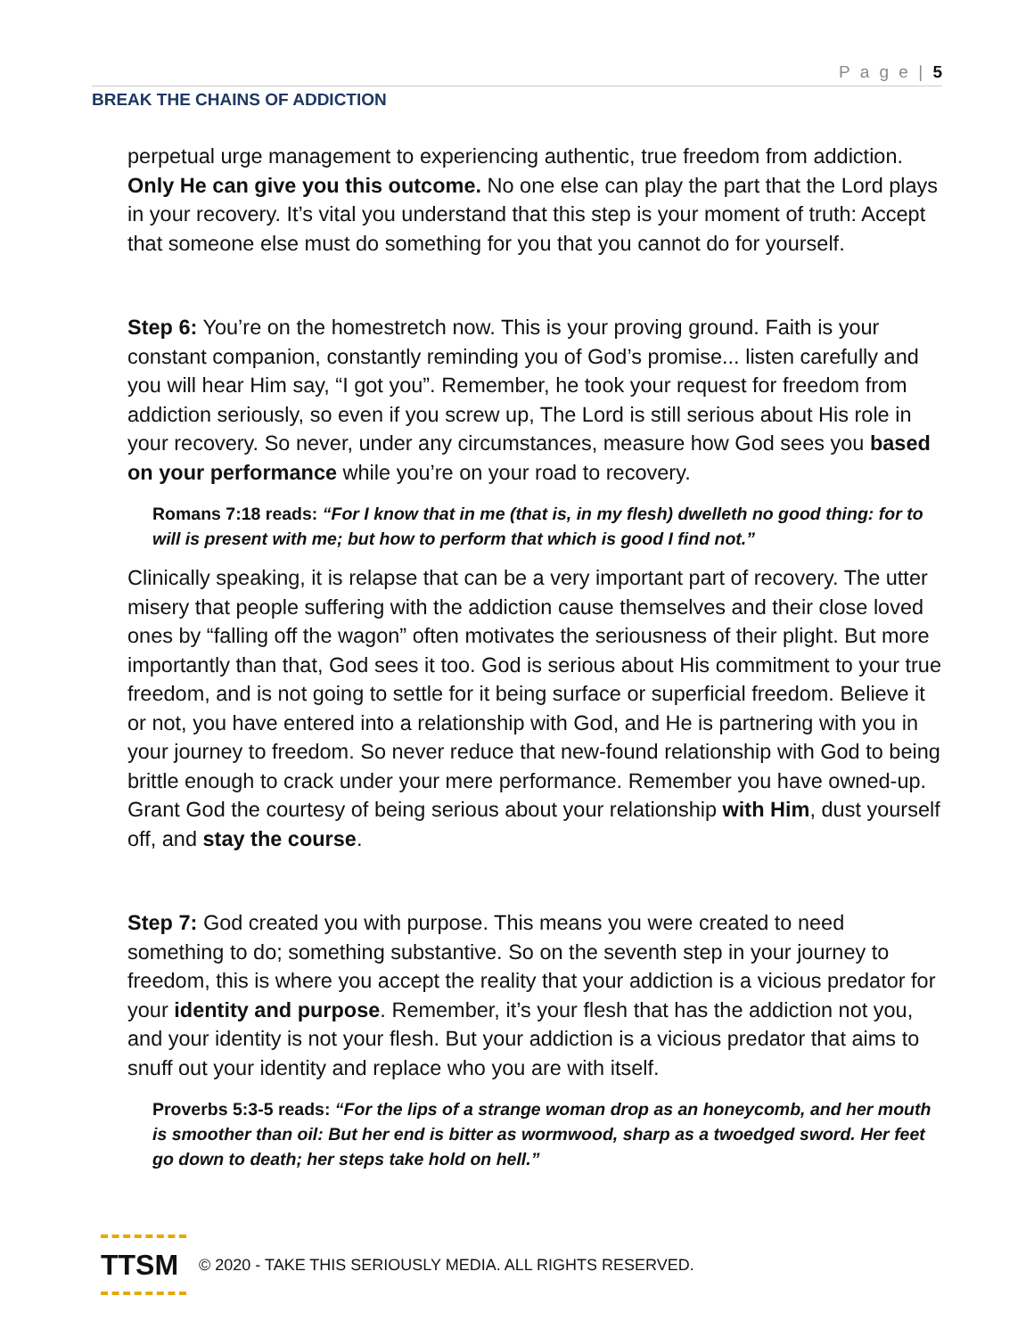P a g e | 5
BREAK THE CHAINS OF ADDICTION
perpetual urge management to experiencing authentic, true freedom from addiction. Only He can give you this outcome. No one else can play the part that the Lord plays in your recovery. It’s vital you understand that this step is your moment of truth: Accept that someone else must do something for you that you cannot do for yourself.
Step 6: You’re on the homestretch now. This is your proving ground. Faith is your constant companion, constantly reminding you of God’s promise... listen carefully and you will hear Him say, “I got you”. Remember, he took your request for freedom from addiction seriously, so even if you screw up, The Lord is still serious about His role in your recovery. So never, under any circumstances, measure how God sees you based on your performance while you’re on your road to recovery.
Romans 7:18 reads: “For I know that in me (that is, in my flesh) dwelleth no good thing: for to will is present with me; but how to perform that which is good I find not.”
Clinically speaking, it is relapse that can be a very important part of recovery. The utter misery that people suffering with the addiction cause themselves and their close loved ones by “falling off the wagon” often motivates the seriousness of their plight. But more importantly than that, God sees it too. God is serious about His commitment to your true freedom, and is not going to settle for it being surface or superficial freedom. Believe it or not, you have entered into a relationship with God, and He is partnering with you in your journey to freedom. So never reduce that new-found relationship with God to being brittle enough to crack under your mere performance. Remember you have owned-up. Grant God the courtesy of being serious about your relationship with Him, dust yourself off, and stay the course.
Step 7: God created you with purpose. This means you were created to need something to do; something substantive. So on the seventh step in your journey to freedom, this is where you accept the reality that your addiction is a vicious predator for your identity and purpose. Remember, it’s your flesh that has the addiction not you, and your identity is not your flesh. But your addiction is a vicious predator that aims to snuff out your identity and replace who you are with itself.
Proverbs 5:3-5 reads: “For the lips of a strange woman drop as an honeycomb, and her mouth is smoother than oil: But her end is bitter as wormwood, sharp as a twoedged sword. Her feet go down to death; her steps take hold on hell.”
TTSM
© 2020 - TAKE THIS SERIOUSLY MEDIA. ALL RIGHTS RESERVED.